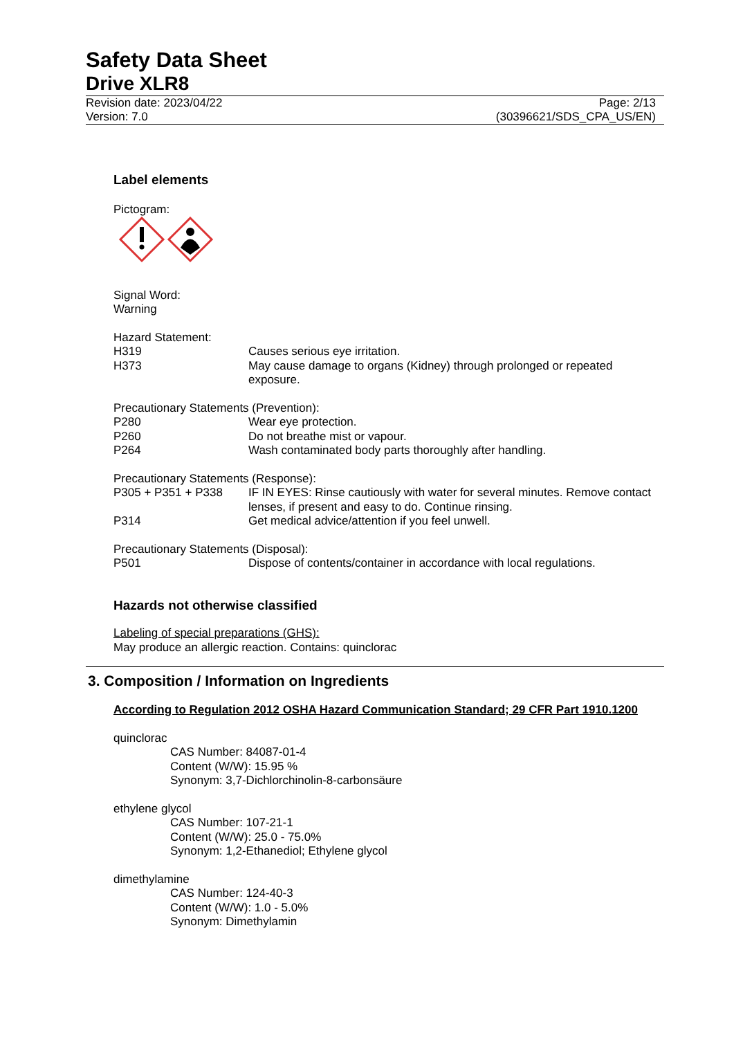Safety Data Sheet
Drive XLR8
Revision date: 2023/04/22 Page: 2/13
Version: 7.0 (30396621/SDS_CPA_US/EN)
Label elements
Pictogram:
Signal Word:
Warning
Hazard Statement:
H319 Causes serious eye irritation.
H373 May cause damage to organs (Kidney) through prolonged or repeated exposure.
Precautionary Statements (Prevention):
P280 Wear eye protection.
P260 Do not breathe mist or vapour.
P264 Wash contaminated body parts thoroughly after handling.
Precautionary Statements (Response):
P305 + P351 + P338 IF IN EYES: Rinse cautiously with water for several minutes. Remove contact lenses, if present and easy to do. Continue rinsing.
P314 Get medical advice/attention if you feel unwell.
Precautionary Statements (Disposal):
P501 Dispose of contents/container in accordance with local regulations.
Hazards not otherwise classified
Labeling of special preparations (GHS):
May produce an allergic reaction. Contains: quinclorac
3. Composition / Information on Ingredients
According to Regulation 2012 OSHA Hazard Communication Standard; 29 CFR Part 1910.1200
quinclorac
CAS Number: 84087-01-4
Content (W/W): 15.95 %
Synonym: 3,7-Dichlorchinolin-8-carbonsäure
ethylene glycol
CAS Number: 107-21-1
Content (W/W): 25.0 - 75.0%
Synonym: 1,2-Ethanediol; Ethylene glycol
dimethylamine
CAS Number: 124-40-3
Content (W/W): 1.0 - 5.0%
Synonym: Dimethylamin